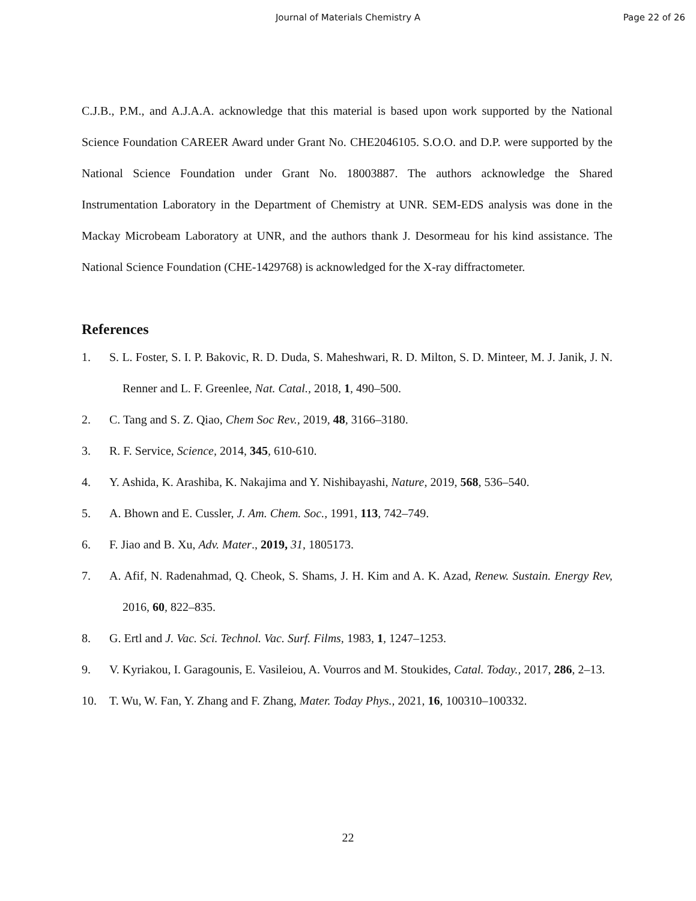Journal of Materials Chemistry A Page 22 of 26
C.J.B., P.M., and A.J.A.A. acknowledge that this material is based upon work supported by the National Science Foundation CAREER Award under Grant No. CHE2046105. S.O.O. and D.P. were supported by the National Science Foundation under Grant No. 18003887. The authors acknowledge the Shared Instrumentation Laboratory in the Department of Chemistry at UNR. SEM-EDS analysis was done in the Mackay Microbeam Laboratory at UNR, and the authors thank J. Desormeau for his kind assistance. The National Science Foundation (CHE-1429768) is acknowledged for the X-ray diffractometer.
References
1. S. L. Foster, S. I. P. Bakovic, R. D. Duda, S. Maheshwari, R. D. Milton, S. D. Minteer, M. J. Janik, J. N. Renner and L. F. Greenlee, Nat. Catal., 2018, 1, 490–500.
2. C. Tang and S. Z. Qiao, Chem Soc Rev., 2019, 48, 3166–3180.
3. R. F. Service, Science, 2014, 345, 610-610.
4. Y. Ashida, K. Arashiba, K. Nakajima and Y. Nishibayashi, Nature, 2019, 568, 536–540.
5. A. Bhown and E. Cussler, J. Am. Chem. Soc., 1991, 113, 742–749.
6. F. Jiao and B. Xu, Adv. Mater., 2019, 31, 1805173.
7. A. Afif, N. Radenahmad, Q. Cheok, S. Shams, J. H. Kim and A. K. Azad, Renew. Sustain. Energy Rev, 2016, 60, 822–835.
8. G. Ertl and J. Vac. Sci. Technol. Vac. Surf. Films, 1983, 1, 1247–1253.
9. V. Kyriakou, I. Garagounis, E. Vasileiou, A. Vourros and M. Stoukides, Catal. Today., 2017, 286, 2–13.
10. T. Wu, W. Fan, Y. Zhang and F. Zhang, Mater. Today Phys., 2021, 16, 100310–100332.
22